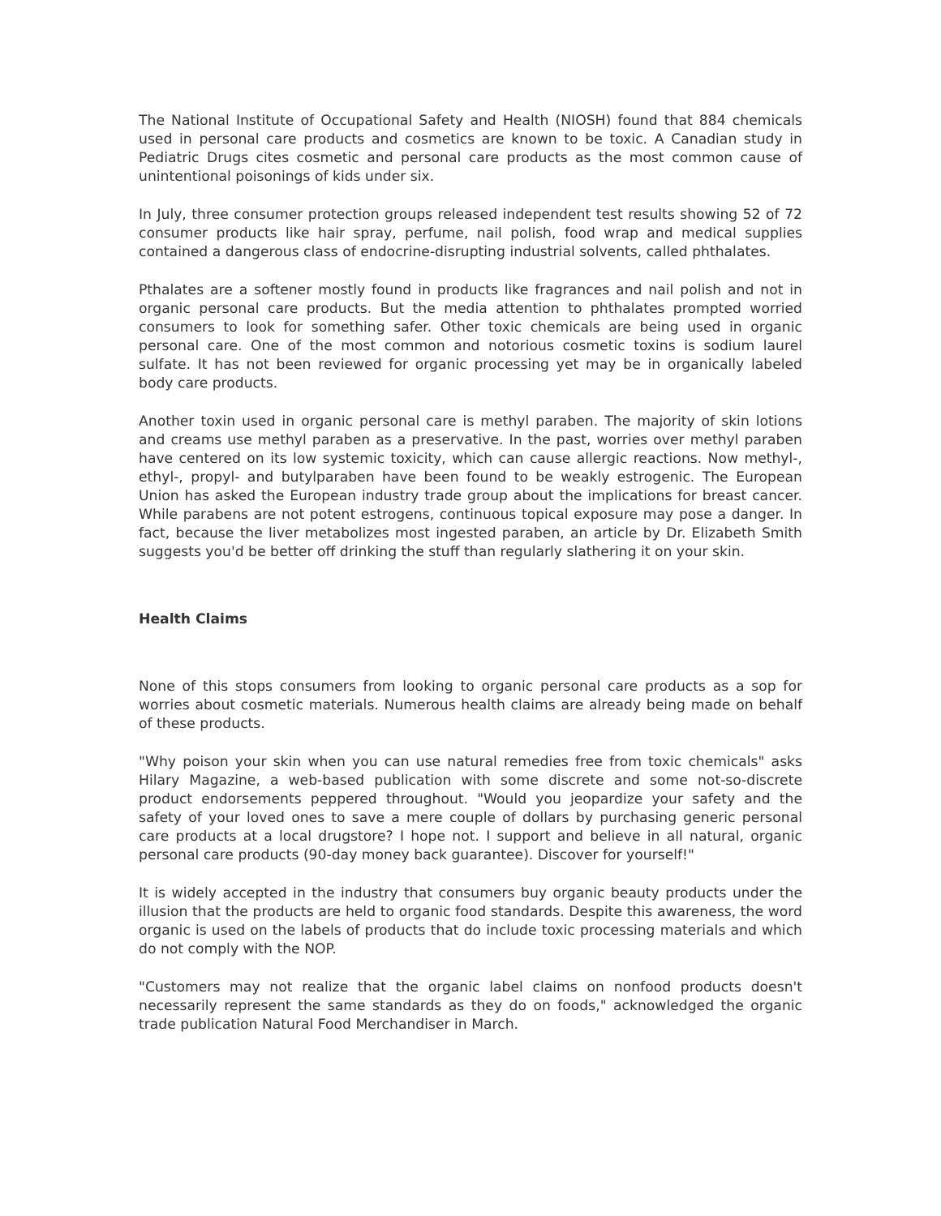The National Institute of Occupational Safety and Health (NIOSH) found that 884 chemicals used in personal care products and cosmetics are known to be toxic. A Canadian study in Pediatric Drugs cites cosmetic and personal care products as the most common cause of unintentional poisonings of kids under six.
In July, three consumer protection groups released independent test results showing 52 of 72 consumer products like hair spray, perfume, nail polish, food wrap and medical supplies contained a dangerous class of endocrine-disrupting industrial solvents, called phthalates.
Pthalates are a softener mostly found in products like fragrances and nail polish and not in organic personal care products. But the media attention to phthalates prompted worried consumers to look for something safer. Other toxic chemicals are being used in organic personal care. One of the most common and notorious cosmetic toxins is sodium laurel sulfate. It has not been reviewed for organic processing yet may be in organically labeled body care products.
Another toxin used in organic personal care is methyl paraben. The majority of skin lotions and creams use methyl paraben as a preservative. In the past, worries over methyl paraben have centered on its low systemic toxicity, which can cause allergic reactions. Now methyl-, ethyl-, propyl- and butylparaben have been found to be weakly estrogenic. The European Union has asked the European industry trade group about the implications for breast cancer. While parabens are not potent estrogens, continuous topical exposure may pose a danger. In fact, because the liver metabolizes most ingested paraben, an article by Dr. Elizabeth Smith suggests you'd be better off drinking the stuff than regularly slathering it on your skin.
Health Claims
None of this stops consumers from looking to organic personal care products as a sop for worries about cosmetic materials. Numerous health claims are already being made on behalf of these products.
"Why poison your skin when you can use natural remedies free from toxic chemicals" asks Hilary Magazine, a web-based publication with some discrete and some not-so-discrete product endorsements peppered throughout. "Would you jeopardize your safety and the safety of your loved ones to save a mere couple of dollars by purchasing generic personal care products at a local drugstore? I hope not. I support and believe in all natural, organic personal care products (90-day money back guarantee). Discover for yourself!"
It is widely accepted in the industry that consumers buy organic beauty products under the illusion that the products are held to organic food standards. Despite this awareness, the word organic is used on the labels of products that do include toxic processing materials and which do not comply with the NOP.
"Customers may not realize that the organic label claims on nonfood products doesn't necessarily represent the same standards as they do on foods," acknowledged the organic trade publication Natural Food Merchandiser in March.